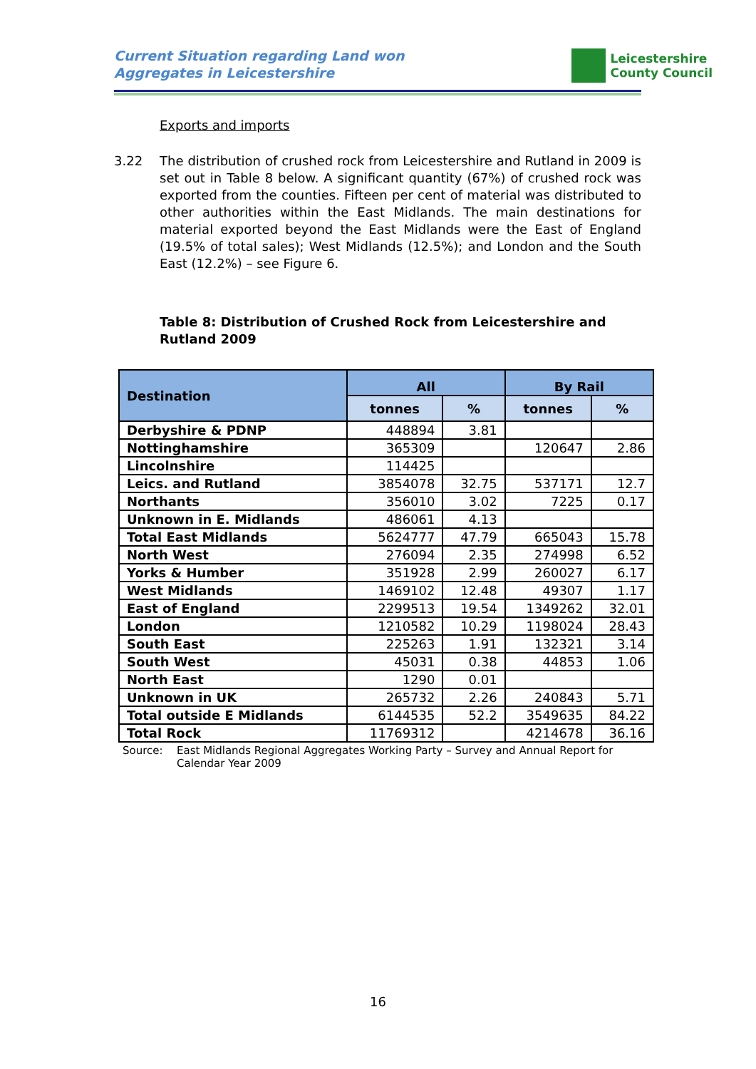Current Situation regarding Land won
Aggregates in Leicestershire
Leicestershire
County Council
Exports and imports
3.22 The distribution of crushed rock from Leicestershire and Rutland in 2009 is set out in Table 8 below. A significant quantity (67%) of crushed rock was exported from the counties. Fifteen per cent of material was distributed to other authorities within the East Midlands. The main destinations for material exported beyond the East Midlands were the East of England (19.5% of total sales); West Midlands (12.5%); and London and the South East (12.2%) – see Figure 6.
Table 8: Distribution of Crushed Rock from Leicestershire and Rutland 2009
| Destination | All | | By Rail | |
| --- | --- | --- | --- | --- |
| | tonnes | % | tonnes | % |
| Derbyshire & PDNP | 448894 | 3.81 | | |
| Nottinghamshire | 365309 | | 120647 | 2.86 |
| Lincolnshire | 114425 | | | |
| Leics. and Rutland | 3854078 | 32.75 | 537171 | 12.7 |
| Northants | 356010 | 3.02 | 7225 | 0.17 |
| Unknown in E. Midlands | 486061 | 4.13 | | |
| Total East Midlands | 5624777 | 47.79 | 665043 | 15.78 |
| North West | 276094 | 2.35 | 274998 | 6.52 |
| Yorks & Humber | 351928 | 2.99 | 260027 | 6.17 |
| West Midlands | 1469102 | 12.48 | 49307 | 1.17 |
| East of England | 2299513 | 19.54 | 1349262 | 32.01 |
| London | 1210582 | 10.29 | 1198024 | 28.43 |
| South East | 225263 | 1.91 | 132321 | 3.14 |
| South West | 45031 | 0.38 | 44853 | 1.06 |
| North East | 1290 | 0.01 | | |
| Unknown in UK | 265732 | 2.26 | 240843 | 5.71 |
| Total outside E Midlands | 6144535 | 52.2 | 3549635 | 84.22 |
| Total Rock | 11769312 | | 4214678 | 36.16 |
Source: East Midlands Regional Aggregates Working Party – Survey and Annual Report for Calendar Year 2009
16